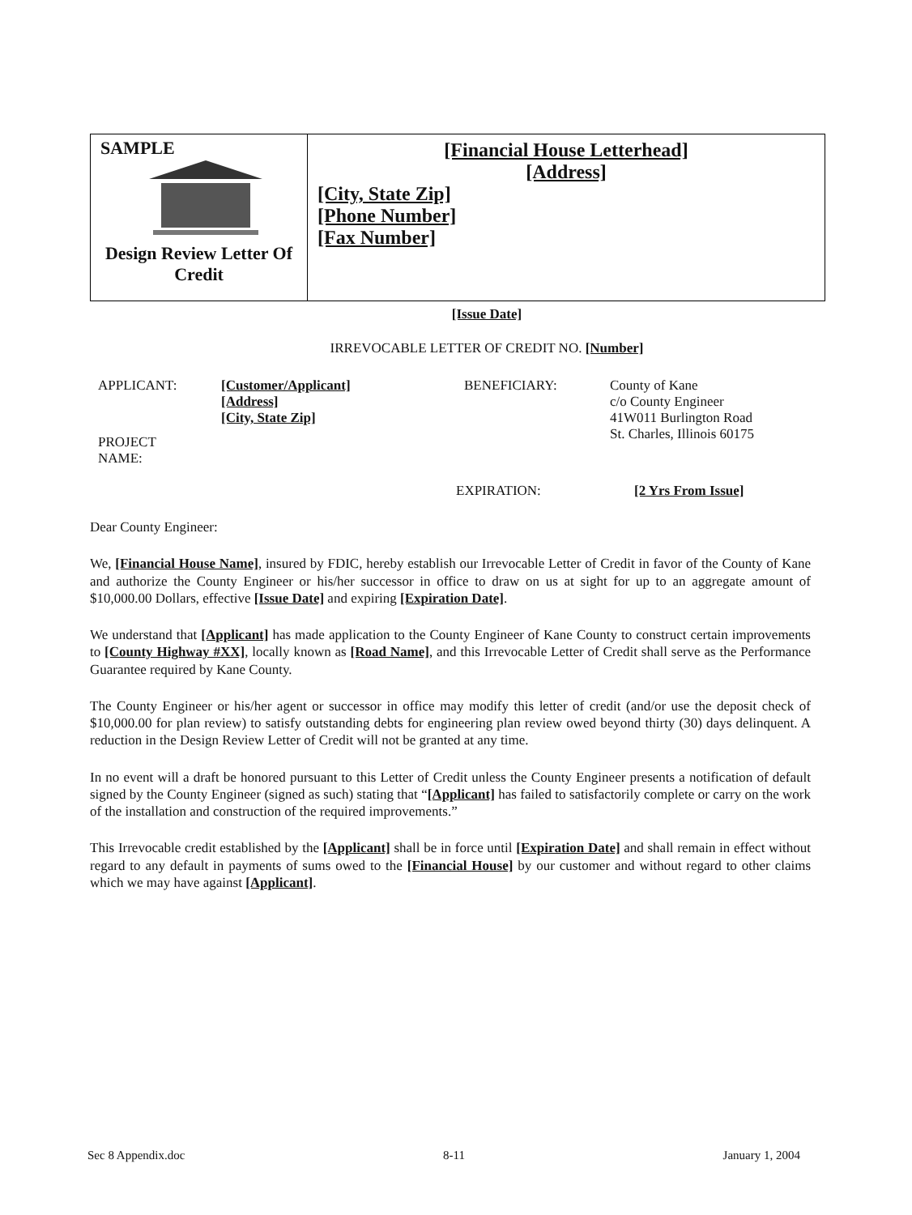SAMPLE
Design Review Letter Of Credit
[Financial House Letterhead]
[Address]
[City, State Zip]
[Phone Number]
[Fax Number]
[Issue Date]
IRREVOCABLE LETTER OF CREDIT NO. [Number]
APPLICANT: [Customer/Applicant]
[Address]
[City, State Zip]
BENEFICIARY: County of Kane
c/o County Engineer
41W011 Burlington Road
St. Charles, Illinois 60175
PROJECT
NAME:
EXPIRATION: [2 Yrs From Issue]
Dear County Engineer:
We, [Financial House Name], insured by FDIC, hereby establish our Irrevocable Letter of Credit in favor of the County of Kane and authorize the County Engineer or his/her successor in office to draw on us at sight for up to an aggregate amount of $10,000.00 Dollars, effective [Issue Date] and expiring [Expiration Date].
We understand that [Applicant] has made application to the County Engineer of Kane County to construct certain improvements to [County Highway #XX], locally known as [Road Name], and this Irrevocable Letter of Credit shall serve as the Performance Guarantee required by Kane County.
The County Engineer or his/her agent or successor in office may modify this letter of credit (and/or use the deposit check of $10,000.00 for plan review) to satisfy outstanding debts for engineering plan review owed beyond thirty (30) days delinquent. A reduction in the Design Review Letter of Credit will not be granted at any time.
In no event will a draft be honored pursuant to this Letter of Credit unless the County Engineer presents a notification of default signed by the County Engineer (signed as such) stating that “[Applicant] has failed to satisfactorily complete or carry on the work of the installation and construction of the required improvements.”
This Irrevocable credit established by the [Applicant] shall be in force until [Expiration Date] and shall remain in effect without regard to any default in payments of sums owed to the [Financial House] by our customer and without regard to other claims which we may have against [Applicant].
Sec 8 Appendix.doc 8-11 January 1, 2004